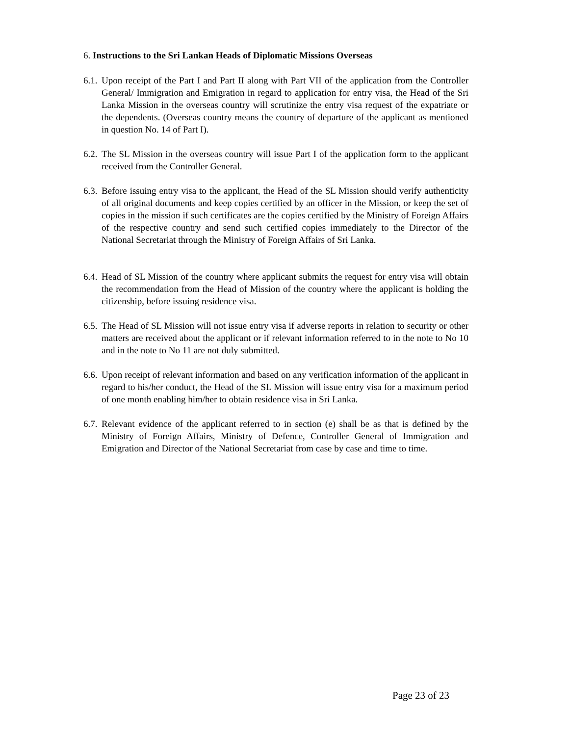6. Instructions to the Sri Lankan Heads of Diplomatic Missions Overseas
6.1. Upon receipt of the Part I and Part II along with Part VII of the application from the Controller General/ Immigration and Emigration in regard to application for entry visa, the Head of the Sri Lanka Mission in the overseas country will scrutinize the entry visa request of the expatriate or the dependents. (Overseas country means the country of departure of the applicant as mentioned in question No. 14 of Part I).
6.2. The SL Mission in the overseas country will issue Part I of the application form to the applicant received from the Controller General.
6.3. Before issuing entry visa to the applicant, the Head of the SL Mission should verify authenticity of all original documents and keep copies certified by an officer in the Mission, or keep the set of copies in the mission if such certificates are the copies certified by the Ministry of Foreign Affairs of the respective country and send such certified copies immediately to the Director of the National Secretariat through the Ministry of Foreign Affairs of Sri Lanka.
6.4. Head of SL Mission of the country where applicant submits the request for entry visa will obtain the recommendation from the Head of Mission of the country where the applicant is holding the citizenship, before issuing residence visa.
6.5. The Head of SL Mission will not issue entry visa if adverse reports in relation to security or other matters are received about the applicant or if relevant information referred to in the note to No 10 and in the note to No 11 are not duly submitted.
6.6. Upon receipt of relevant information and based on any verification information of the applicant in regard to his/her conduct, the Head of the SL Mission will issue entry visa for a maximum period of one month enabling him/her to obtain residence visa in Sri Lanka.
6.7. Relevant evidence of the applicant referred to in section (e) shall be as that is defined by the Ministry of Foreign Affairs, Ministry of Defence, Controller General of Immigration and Emigration and Director of the National Secretariat from case by case and time to time.
Page 23 of 23